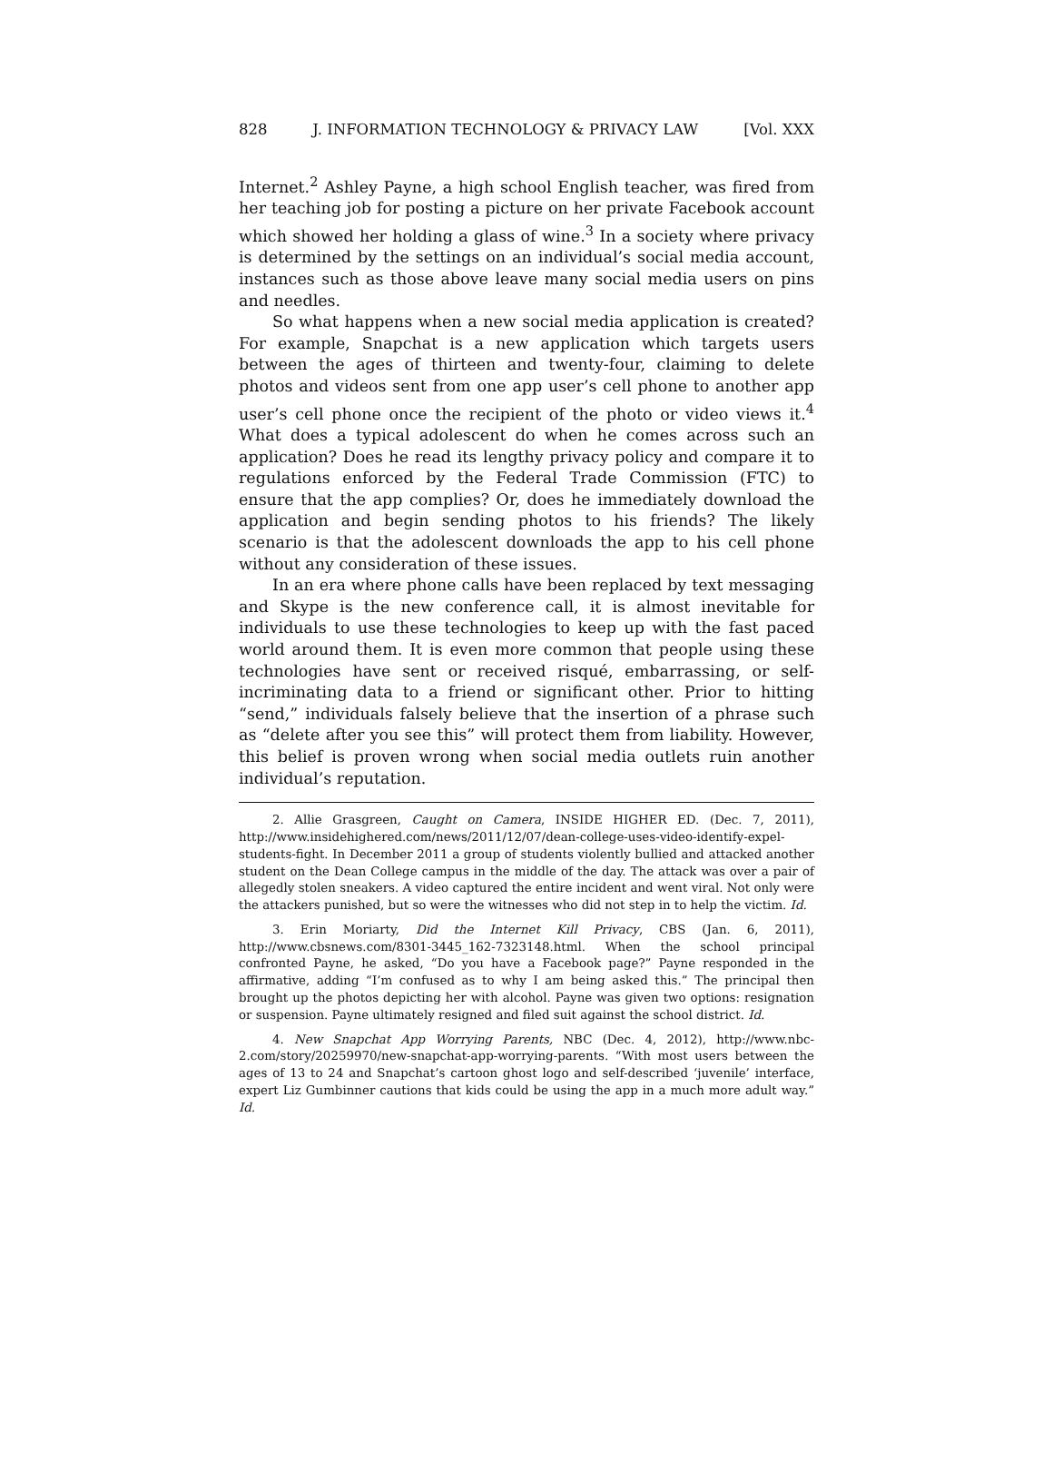828 J. INFORMATION TECHNOLOGY & PRIVACY LAW [Vol. XXX
Internet.<sup>2</sup> Ashley Payne, a high school English teacher, was fired from her teaching job for posting a picture on her private Facebook account which showed her holding a glass of wine.<sup>3</sup> In a society where privacy is determined by the settings on an individual’s social media account, instances such as those above leave many social media users on pins and needles.
So what happens when a new social media application is created? For example, Snapchat is a new application which targets users between the ages of thirteen and twenty-four, claiming to delete photos and videos sent from one app user’s cell phone to another app user’s cell phone once the recipient of the photo or video views it.<sup>4</sup> What does a typical adolescent do when he comes across such an application? Does he read its lengthy privacy policy and compare it to regulations enforced by the Federal Trade Commission (FTC) to ensure that the app complies? Or, does he immediately download the application and begin sending photos to his friends? The likely scenario is that the adolescent downloads the app to his cell phone without any consideration of these issues.
In an era where phone calls have been replaced by text messaging and Skype is the new conference call, it is almost inevitable for individuals to use these technologies to keep up with the fast paced world around them. It is even more common that people using these technologies have sent or received risqué, embarrassing, or self-incriminating data to a friend or significant other. Prior to hitting “send,” individuals falsely believe that the insertion of a phrase such as “delete after you see this” will protect them from liability. However, this belief is proven wrong when social media outlets ruin another individual’s reputation.
2. Allie Grasgreen, Caught on Camera, INSIDE HIGHER ED. (Dec. 7, 2011), http://www.insidehighered.com/news/2011/12/07/dean-college-uses-video-identify-expel-students-fight. In December 2011 a group of students violently bullied and attacked another student on the Dean College campus in the middle of the day. The attack was over a pair of allegedly stolen sneakers. A video captured the entire incident and went viral. Not only were the attackers punished, but so were the witnesses who did not step in to help the victim. Id.
3. Erin Moriarty, Did the Internet Kill Privacy, CBS (Jan. 6, 2011), http://www.cbsnews.com/8301-3445_162-7323148.html. When the school principal confronted Payne, he asked, “Do you have a Facebook page?” Payne responded in the affirmative, adding “I’m confused as to why I am being asked this.” The principal then brought up the photos depicting her with alcohol. Payne was given two options: resignation or suspension. Payne ultimately resigned and filed suit against the school district. Id.
4. New Snapchat App Worrying Parents, NBC (Dec. 4, 2012), http://www.nbc-2.com/story/20259970/new-snapchat-app-worrying-parents. “With most users between the ages of 13 to 24 and Snapchat’s cartoon ghost logo and self-described ‘juvenile’ interface, expert Liz Gumbinner cautions that kids could be using the app in a much more adult way.” Id.